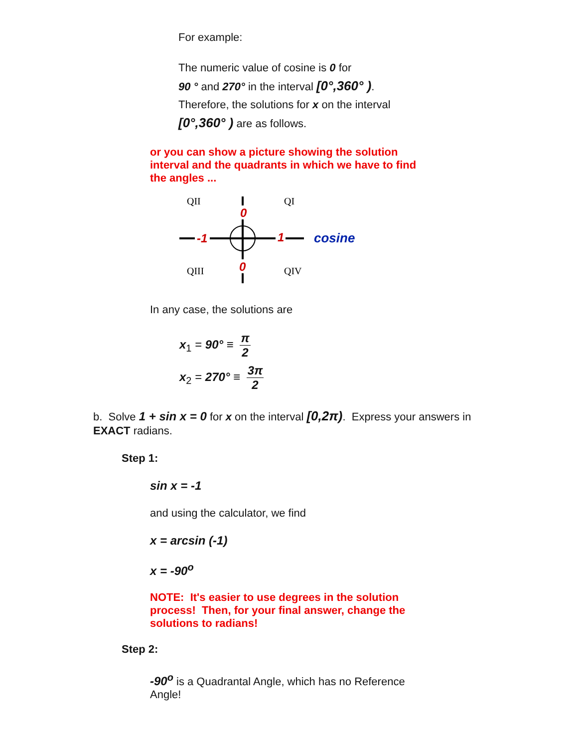For example:
The numeric value of cosine is 0 for
90 ° and 270° in the interval [0°,360° ).
Therefore, the solutions for x on the interval
[0°,360° ) are as follows.
or you can show a picture showing the solution
interval and the quadrants in which we have to find
the angles ...
QII
QI
QIII
QIV
-1
1
0
0
cosine
In any case, the solutions are
x<sub>1</sub> = 90° ≡ π 2
x<sub>2</sub> = 270° ≡ 3π 2
b. Solve 1 + sin x = 0 for x on the interval [0,2π). Express your answers in EXACT radians.
Step 1:
sin x = -1
and using the calculator, we find
x = arcsin (-1)
x = -90<sup>o</sup>
NOTE: It's easier to use degrees in the solution
process! Then, for your final answer, change the
solutions to radians!
Step 2:
-90<sup>o</sup> is a Quadrantal Angle, which has no Reference
Angle!